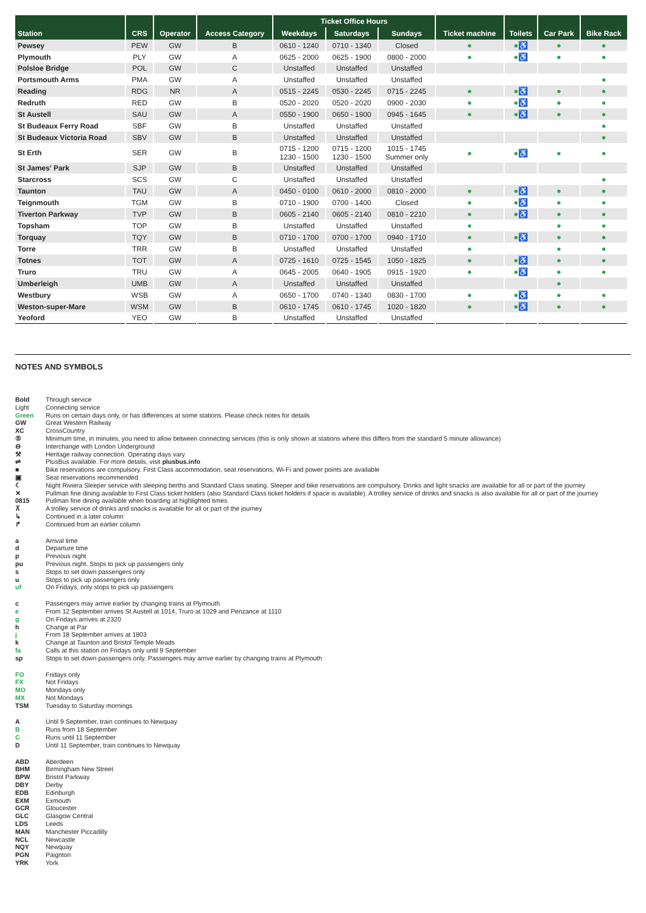| Station | CRS | Operator | Access Category | Ticket Office Hours | | | Ticket machine | Toilets | Car Park | Bike Rack |
| --- | --- | --- | --- | --- | --- | --- | --- | --- | --- | --- |
| | | | | Weekdays | Saturdays | Sundays | | | | |
| Pewsey | PEW | GW | B | 0610 - 1240 | 0710 - 1340 | Closed | ● | ●♿ | ● | ● |
| Plymouth | PLY | GW | A | 0625 - 2000 | 0625 - 1900 | 0800 - 2000 | ● | ●♿ | ● | ● |
| Polsloe Bridge | POL | GW | C | Unstaffed | Unstaffed | Unstaffed | | | | |
| Portsmouth Arms | PMA | GW | A | Unstaffed | Unstaffed | Unstaffed | | | | ● |
| Reading | RDG | NR | A | 0515 - 2245 | 0530 - 2245 | 0715 - 2245 | ● | ●♿ | ● | ● |
| Redruth | RED | GW | B | 0520 - 2020 | 0520 - 2020 | 0900 - 2030 | ● | ●♿ | ● | ● |
| St Austell | SAU | GW | A | 0550 - 1900 | 0650 - 1900 | 0945 - 1645 | ● | ●♿ | ● | ● |
| St Budeaux Ferry Road | SBF | GW | B | Unstaffed | Unstaffed | Unstaffed | | | | ● |
| St Budeaux Victoria Road | SBV | GW | B | Unstaffed | Unstaffed | Unstaffed | | | | ● |
| St Erth | SER | GW | B | 0715 - 1200 1230 - 1500 | 0715 - 1200 1230 - 1500 | 1015 - 1745 Summer only | ● | ●♿ | ● | ● |
| St James' Park | SJP | GW | B | Unstaffed | Unstaffed | Unstaffed | | | | |
| Starcross | SCS | GW | C | Unstaffed | Unstaffed | Unstaffed | | | | ● |
| Taunton | TAU | GW | A | 0450 - 0100 | 0610 - 2000 | 0810 - 2000 | ● | ●♿ | ● | ● |
| Teignmouth | TGM | GW | B | 0710 - 1900 | 0700 - 1400 | Closed | ● | ●♿ | ● | ● |
| Tiverton Parkway | TVP | GW | B | 0605 - 2140 | 0605 - 2140 | 0810 - 2210 | ● | ●♿ | ● | ● |
| Topsham | TOP | GW | B | Unstaffed | Unstaffed | Unstaffed | ● | | ● | ● |
| Torquay | TQY | GW | B | 0710 - 1700 | 0700 - 1700 | 0940 - 1710 | ● | ●♿ | ● | ● |
| Torre | TRR | GW | B | Unstaffed | Unstaffed | Unstaffed | ● | | ● | ● |
| Totnes | TOT | GW | A | 0725 - 1610 | 0725 - 1545 | 1050 - 1825 | ● | ●♿ | ● | ● |
| Truro | TRU | GW | A | 0645 - 2005 | 0640 - 1905 | 0915 - 1920 | ● | ●♿ | ● | ● |
| Umberleigh | UMB | GW | A | Unstaffed | Unstaffed | Unstaffed | | | ● | |
| Westbury | WSB | GW | A | 0650 - 1700 | 0740 - 1340 | 0830 - 1700 | ● | ●♿ | ● | ● |
| Weston-super-Mare | WSM | GW | B | 0610 - 1745 | 0610 - 1745 | 1020 - 1820 | ● | ●♿ | ● | ● |
| Yeoford | YEO | GW | B | Unstaffed | Unstaffed | Unstaffed | | | | |
NOTES AND SYMBOLS
Bold Through service Light Connecting service Green Runs on certain days only, or has differences at some stations. Please check notes for details GW Great Western Railway XC CrossCountry ⑤ Minimum time, in minutes, you need to allow between connecting services (this is only shown at stations where this differs from the standard 5 minute allowance) ⊖ Interchange with London Underground ⚒ Heritage railway connection. Operating days vary ⇌ PlusBus available. For more details, visit plusbus.info ■ Bike reservations are compulsory. First Class accommodation, seat reservations, Wi-Fi and power points are available ▣ Seat reservations recommended ☾ Night Riviera Sleeper service with sleeping berths and Standard Class seating. Sleeper and bike reservations are compulsory. Drinks and light snacks are available for all or part of the journey ✕ Pullman fine dining available to First Class ticket holders (also Standard Class ticket holders if space is available). A trolley service of drinks and snacks is also available for all or part of the journey 0815 Pullman fine dining available when boarding at highlighted times ⊼ A trolley service of drinks and snacks is available for all or part of the journey ↳ Continued in a later column ↱ Continued from an earlier column
a Arrival time d Departure time p Previous night pu Previous night. Stops to pick up passengers only s Stops to set down passengers only u Stops to pick up passengers only uf On Fridays, only stops to pick up passengers
c Passengers may arrive earlier by changing trains at Plymouth e From 12 September arrives St Austell at 1014, Truro at 1029 and Penzance at 1110 g On Fridays arrives at 2320 h Change at Par j From 18 September arrives at 1803 k Change at Taunton and Bristol Temple Meads fa Calls at this station on Fridays only until 9 September sp Stops to set down passengers only. Passengers may arrive earlier by changing trains at Plymouth
FO Fridays only FX Not Fridays MO Mondays only MX Not Mondays TSM Tuesday to Saturday mornings
A Until 9 September, train continues to Newquay B Runs from 18 September C Runs until 11 September D Until 11 September, train continues to Newquay
ABD Aberdeen BHM Birmingham New Street BPW Bristol Parkway DBY Derby EDB Edinburgh EXM Exmouth GCR Gloucester GLC Glasgow Central LDS Leeds MAN Manchester Piccadilly NCL Newcastle NQY Newquay PGN Paignton YRK York